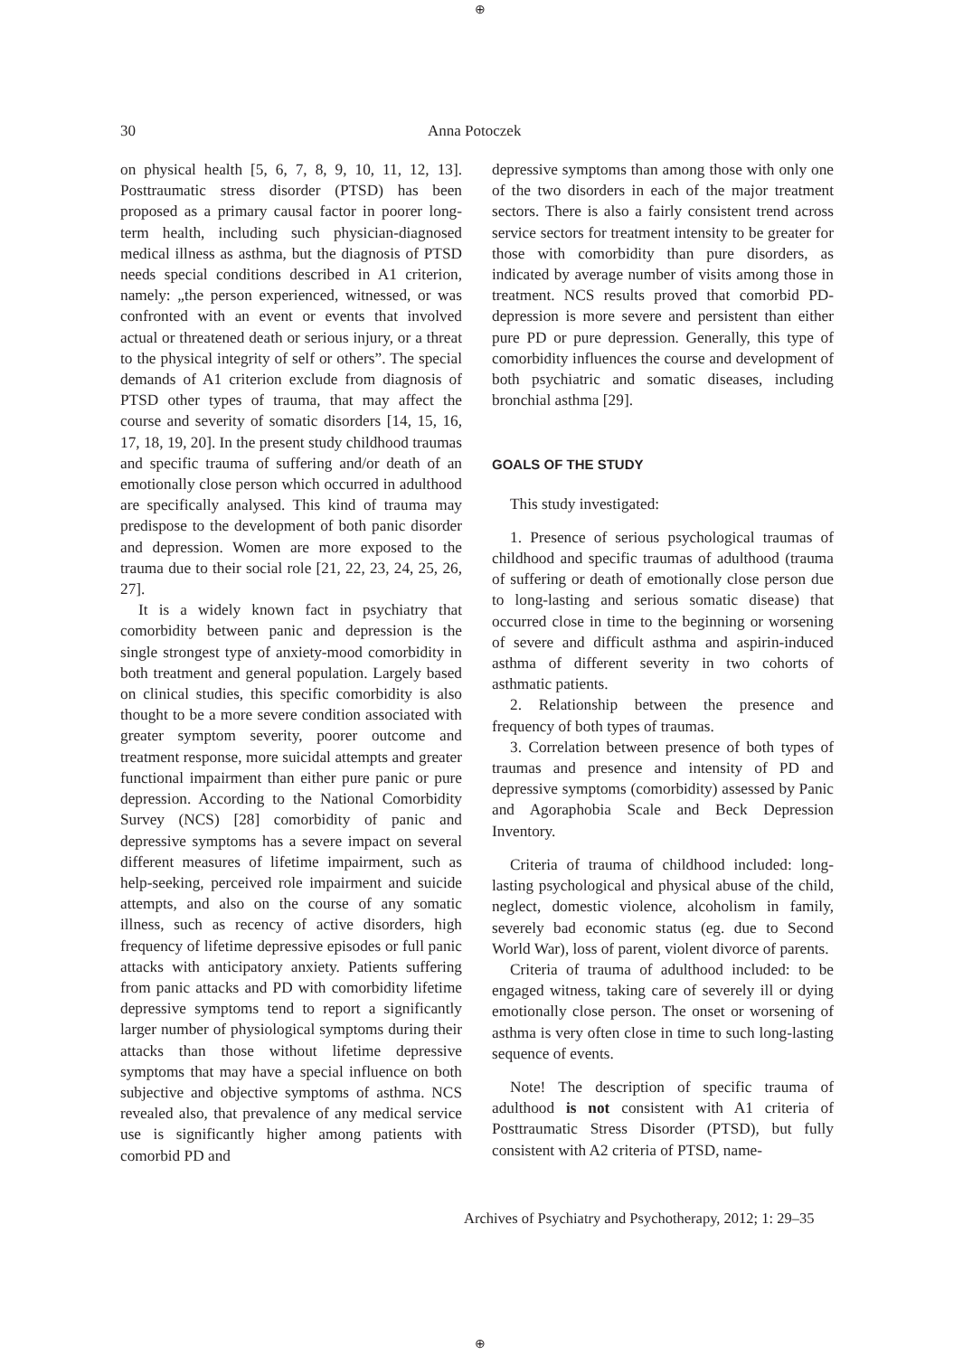⊕
30 Anna Potoczek
on physical health [5, 6, 7, 8, 9, 10, 11, 12, 13]. Posttraumatic stress disorder (PTSD) has been proposed as a primary causal factor in poorer long-term health, including such physician-diagnosed medical illness as asthma, but the diagnosis of PTSD needs special conditions described in A1 criterion, namely: „the person experienced, witnessed, or was confronted with an event or events that involved actual or threatened death or serious injury, or a threat to the physical integrity of self or others”. The special demands of A1 criterion exclude from diagnosis of PTSD other types of trauma, that may affect the course and severity of somatic disorders [14, 15, 16, 17, 18, 19, 20]. In the present study childhood traumas and specific trauma of suffering and/or death of an emotionally close person which occurred in adulthood are specifically analysed. This kind of trauma may predispose to the development of both panic disorder and depression. Women are more exposed to the trauma due to their social role [21, 22, 23, 24, 25, 26, 27].
It is a widely known fact in psychiatry that comorbidity between panic and depression is the single strongest type of anxiety-mood comorbidity in both treatment and general population. Largely based on clinical studies, this specific comorbidity is also thought to be a more severe condition associated with greater symptom severity, poorer outcome and treatment response, more suicidal attempts and greater functional impairment than either pure panic or pure depression. According to the National Comorbidity Survey (NCS) [28] comorbidity of panic and depressive symptoms has a severe impact on several different measures of lifetime impairment, such as help-seeking, perceived role impairment and suicide attempts, and also on the course of any somatic illness, such as recency of active disorders, high frequency of lifetime depressive episodes or full panic attacks with anticipatory anxiety. Patients suffering from panic attacks and PD with comorbidity lifetime depressive symptoms tend to report a significantly larger number of physiological symptoms during their attacks than those without lifetime depressive symptoms that may have a special influence on both subjective and objective symptoms of asthma. NCS revealed also, that prevalence of any medical service use is significantly higher among patients with comorbid PD and
depressive symptoms than among those with only one of the two disorders in each of the major treatment sectors. There is also a fairly consistent trend across service sectors for treatment intensity to be greater for those with comorbidity than pure disorders, as indicated by average number of visits among those in treatment. NCS results proved that comorbid PD-depression is more severe and persistent than either pure PD or pure depression. Generally, this type of comorbidity influences the course and development of both psychiatric and somatic diseases, including bronchial asthma [29].
GOALS OF THE STUDY
This study investigated:
1. Presence of serious psychological traumas of childhood and specific traumas of adulthood (trauma of suffering or death of emotionally close person due to long-lasting and serious somatic disease) that occurred close in time to the beginning or worsening of severe and difficult asthma and aspirin-induced asthma of different severity in two cohorts of asthmatic patients.
2. Relationship between the presence and frequency of both types of traumas.
3. Correlation between presence of both types of traumas and presence and intensity of PD and depressive symptoms (comorbidity) assessed by Panic and Agoraphobia Scale and Beck Depression Inventory.
Criteria of trauma of childhood included: long-lasting psychological and physical abuse of the child, neglect, domestic violence, alcoholism in family, severely bad economic status (eg. due to Second World War), loss of parent, violent divorce of parents.
Criteria of trauma of adulthood included: to be engaged witness, taking care of severely ill or dying emotionally close person. The onset or worsening of asthma is very often close in time to such long-lasting sequence of events.
Note! The description of specific trauma of adulthood is not consistent with A1 criteria of Posttraumatic Stress Disorder (PTSD), but fully consistent with A2 criteria of PTSD, name-
Archives of Psychiatry and Psychotherapy, 2012; 1: 29–35
⊕